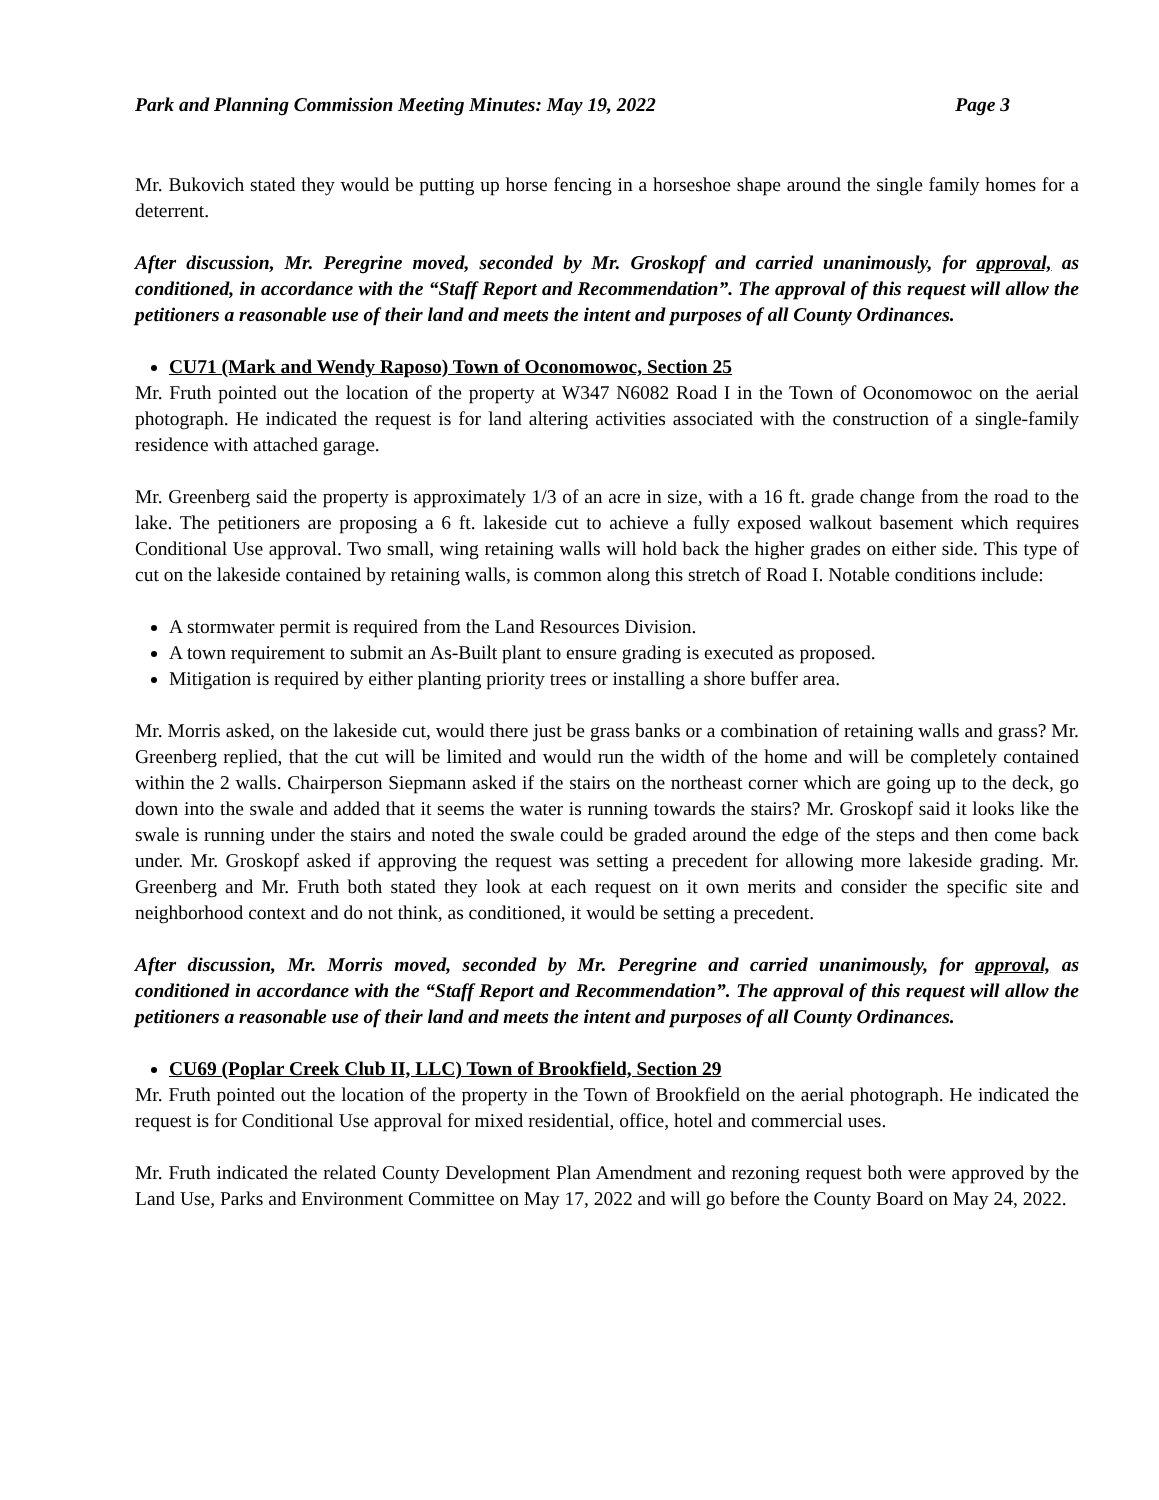Park and Planning Commission Meeting Minutes: May 19, 2022 Page 3
Mr. Bukovich stated they would be putting up horse fencing in a horseshoe shape around the single family homes for a deterrent.
After discussion, Mr. Peregrine moved, seconded by Mr. Groskopf and carried unanimously, for approval, as conditioned, in accordance with the “Staff Report and Recommendation”. The approval of this request will allow the petitioners a reasonable use of their land and meets the intent and purposes of all County Ordinances.
CU71 (Mark and Wendy Raposo) Town of Oconomowoc, Section 25
Mr. Fruth pointed out the location of the property at W347 N6082 Road I in the Town of Oconomowoc on the aerial photograph. He indicated the request is for land altering activities associated with the construction of a single-family residence with attached garage.
Mr. Greenberg said the property is approximately 1/3 of an acre in size, with a 16 ft. grade change from the road to the lake. The petitioners are proposing a 6 ft. lakeside cut to achieve a fully exposed walkout basement which requires Conditional Use approval. Two small, wing retaining walls will hold back the higher grades on either side. This type of cut on the lakeside contained by retaining walls, is common along this stretch of Road I. Notable conditions include:
A stormwater permit is required from the Land Resources Division.
A town requirement to submit an As-Built plant to ensure grading is executed as proposed.
Mitigation is required by either planting priority trees or installing a shore buffer area.
Mr. Morris asked, on the lakeside cut, would there just be grass banks or a combination of retaining walls and grass? Mr. Greenberg replied, that the cut will be limited and would run the width of the home and will be completely contained within the 2 walls. Chairperson Siepmann asked if the stairs on the northeast corner which are going up to the deck, go down into the swale and added that it seems the water is running towards the stairs? Mr. Groskopf said it looks like the swale is running under the stairs and noted the swale could be graded around the edge of the steps and then come back under. Mr. Groskopf asked if approving the request was setting a precedent for allowing more lakeside grading. Mr. Greenberg and Mr. Fruth both stated they look at each request on it own merits and consider the specific site and neighborhood context and do not think, as conditioned, it would be setting a precedent.
After discussion, Mr. Morris moved, seconded by Mr. Peregrine and carried unanimously, for approval, as conditioned in accordance with the “Staff Report and Recommendation”. The approval of this request will allow the petitioners a reasonable use of their land and meets the intent and purposes of all County Ordinances.
CU69 (Poplar Creek Club II, LLC) Town of Brookfield, Section 29
Mr. Fruth pointed out the location of the property in the Town of Brookfield on the aerial photograph. He indicated the request is for Conditional Use approval for mixed residential, office, hotel and commercial uses.
Mr. Fruth indicated the related County Development Plan Amendment and rezoning request both were approved by the Land Use, Parks and Environment Committee on May 17, 2022 and will go before the County Board on May 24, 2022.